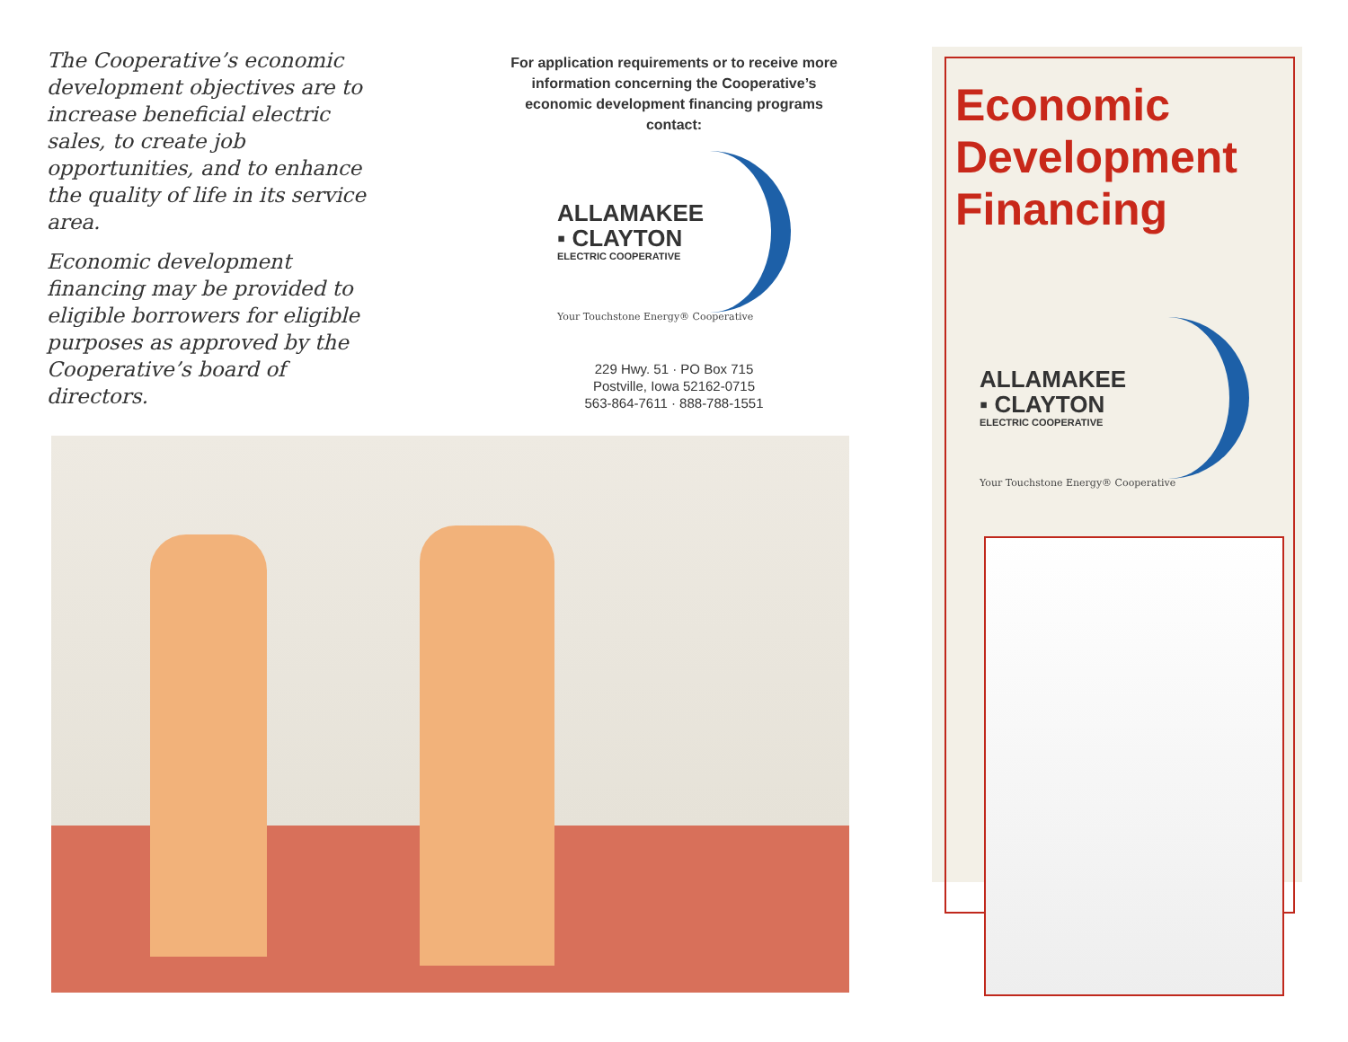The Cooperative’s economic development objectives are to increase beneficial electric sales, to create job opportunities, and to enhance the quality of life in its service area.
Economic development financing may be provided to eligible borrowers for eligible purposes as approved by the Cooperative’s board of directors.
For application requirements or to receive more information concerning the Cooperative’s economic development financing programs contact:
ALLAMAKEE
▪ CLAYTON
ELECTRIC COOPERATIVE
Your Touchstone Energy® Cooperative
229 Hwy. 51 · PO Box 715
Postville, Iowa 52162-0715
563-864-7611 · 888-788-1551
Economic
Development
Financing
ALLAMAKEE
▪ CLAYTON
ELECTRIC COOPERATIVE
Your Touchstone Energy® Cooperative